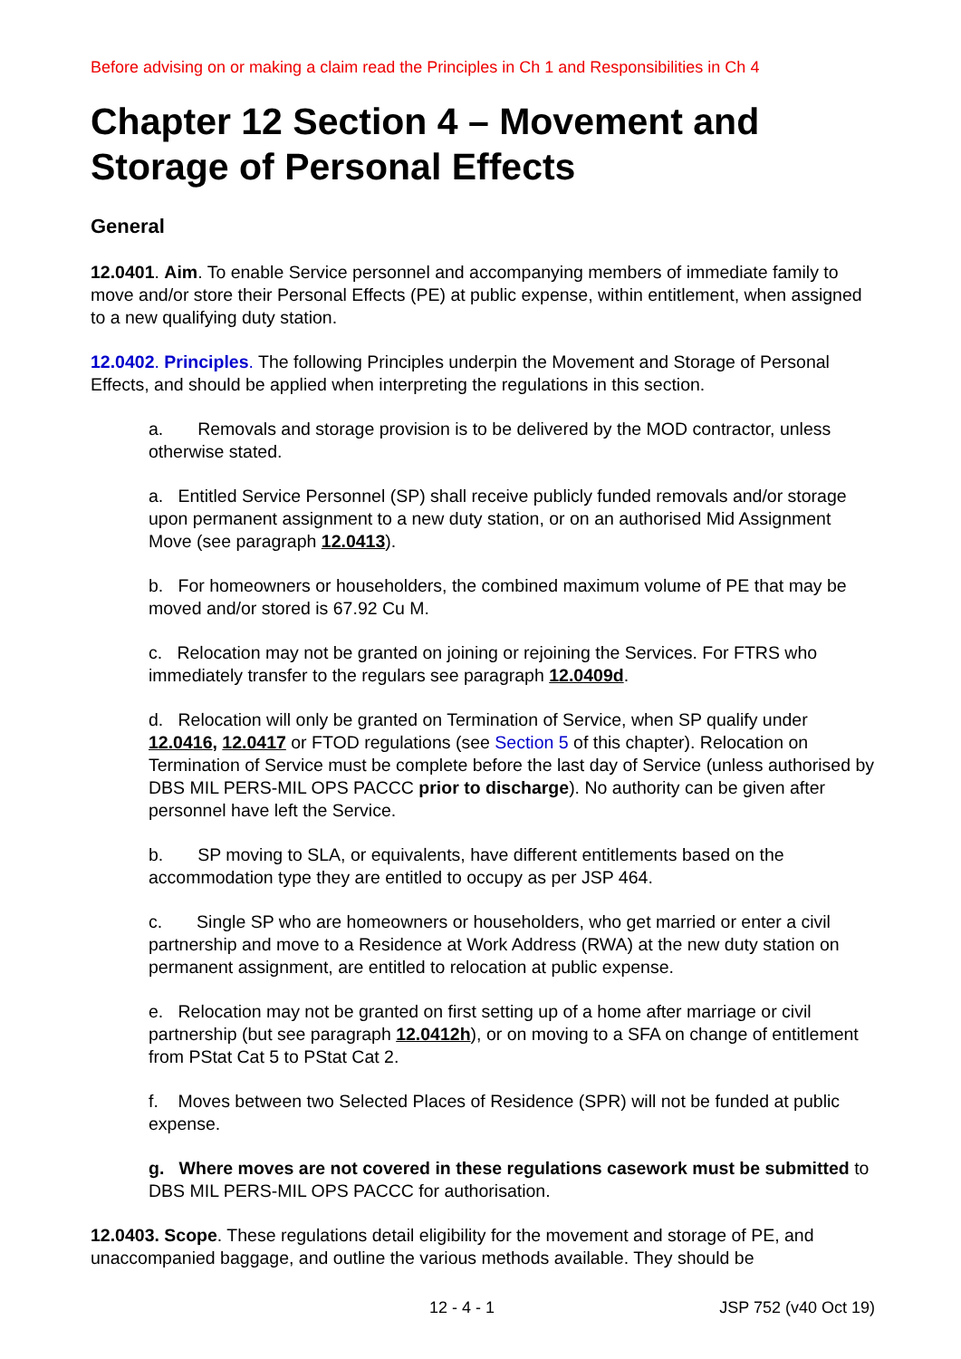Before advising on or making a claim read the Principles in Ch 1 and Responsibilities in Ch 4
Chapter 12 Section 4 – Movement and Storage of Personal Effects
General
12.0401. Aim. To enable Service personnel and accompanying members of immediate family to move and/or store their Personal Effects (PE) at public expense, within entitlement, when assigned to a new qualifying duty station.
12.0402. Principles. The following Principles underpin the Movement and Storage of Personal Effects, and should be applied when interpreting the regulations in this section.
a. Removals and storage provision is to be delivered by the MOD contractor, unless otherwise stated.
a. Entitled Service Personnel (SP) shall receive publicly funded removals and/or storage upon permanent assignment to a new duty station, or on an authorised Mid Assignment Move (see paragraph 12.0413).
b. For homeowners or householders, the combined maximum volume of PE that may be moved and/or stored is 67.92 Cu M.
c. Relocation may not be granted on joining or rejoining the Services. For FTRS who immediately transfer to the regulars see paragraph 12.0409d.
d. Relocation will only be granted on Termination of Service, when SP qualify under 12.0416, 12.0417 or FTOD regulations (see Section 5 of this chapter). Relocation on Termination of Service must be complete before the last day of Service (unless authorised by DBS MIL PERS-MIL OPS PACCC prior to discharge). No authority can be given after personnel have left the Service.
b. SP moving to SLA, or equivalents, have different entitlements based on the accommodation type they are entitled to occupy as per JSP 464.
c. Single SP who are homeowners or householders, who get married or enter a civil partnership and move to a Residence at Work Address (RWA) at the new duty station on permanent assignment, are entitled to relocation at public expense.
e. Relocation may not be granted on first setting up of a home after marriage or civil partnership (but see paragraph 12.0412h), or on moving to a SFA on change of entitlement from PStat Cat 5 to PStat Cat 2.
f. Moves between two Selected Places of Residence (SPR) will not be funded at public expense.
g. Where moves are not covered in these regulations casework must be submitted to DBS MIL PERS-MIL OPS PACCC for authorisation.
12.0403. Scope. These regulations detail eligibility for the movement and storage of PE, and unaccompanied baggage, and outline the various methods available. They should be
12 - 4 - 1 JSP 752 (v40 Oct 19)